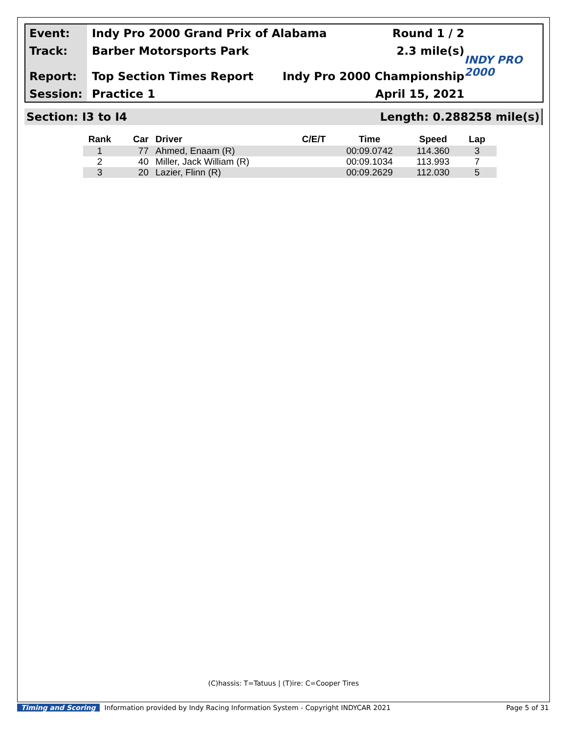Event:
Track:
Report:
Session:
Indy Pro 2000 Grand Prix of Alabama Round 1 / 2
Barber Motorsports Park 2.3 mile(s)
Top Section Times Report Indy Pro 2000 Championship
Practice 1 April 15, 2021
INDY PRO 2000
Section: I3 to I4 Length: 0.288258 mile(s)
| Rank | Car | Driver | C/E/T | Time | Speed | Lap |
| --- | --- | --- | --- | --- | --- | --- |
| 1 | 77 | Ahmed, Enaam (R) | | 00:09.0742 | 114.360 | 3 |
| 2 | 40 | Miller, Jack William (R) | | 00:09.1034 | 113.993 | 7 |
| 3 | 20 | Lazier, Flinn (R) | | 00:09.2629 | 112.030 | 5 |
(C)hassis: T=Tatuus | (T)ire: C=Cooper Tires
Timing and Scoring Information provided by Indy Racing Information System - Copyright INDYCAR 2021 Page 5 of 31